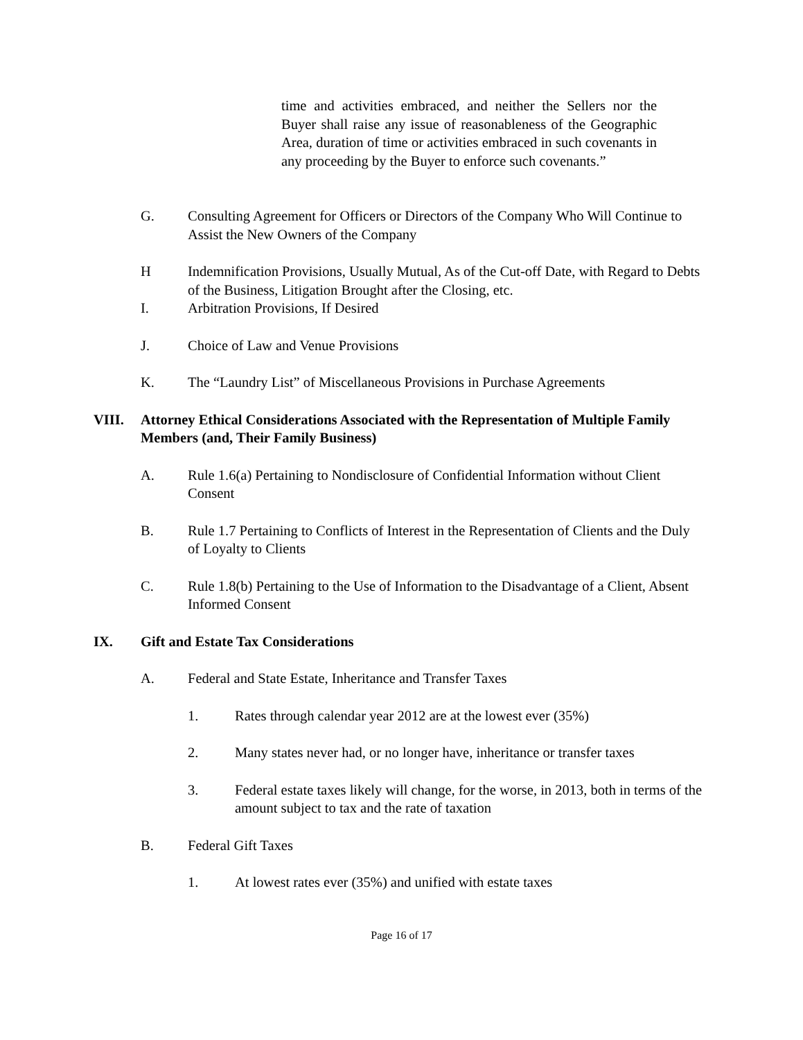time and activities embraced, and neither the Sellers nor the Buyer shall raise any issue of reasonableness of the Geographic Area, duration of time or activities embraced in such covenants in any proceeding by the Buyer to enforce such covenants.”
G. Consulting Agreement for Officers or Directors of the Company Who Will Continue to Assist the New Owners of the Company
H Indemnification Provisions, Usually Mutual, As of the Cut-off Date, with Regard to Debts of the Business, Litigation Brought after the Closing, etc.
I. Arbitration Provisions, If Desired
J. Choice of Law and Venue Provisions
K. The “Laundry List” of Miscellaneous Provisions in Purchase Agreements
VIII. Attorney Ethical Considerations Associated with the Representation of Multiple Family Members (and, Their Family Business)
A. Rule 1.6(a) Pertaining to Nondisclosure of Confidential Information without Client Consent
B. Rule 1.7 Pertaining to Conflicts of Interest in the Representation of Clients and the Duly of Loyalty to Clients
C. Rule 1.8(b) Pertaining to the Use of Information to the Disadvantage of a Client, Absent Informed Consent
IX. Gift and Estate Tax Considerations
A. Federal and State Estate, Inheritance and Transfer Taxes
1. Rates through calendar year 2012 are at the lowest ever (35%)
2. Many states never had, or no longer have, inheritance or transfer taxes
3. Federal estate taxes likely will change, for the worse, in 2013, both in terms of the amount subject to tax and the rate of taxation
B. Federal Gift Taxes
1. At lowest rates ever (35%) and unified with estate taxes
Page 16 of 17